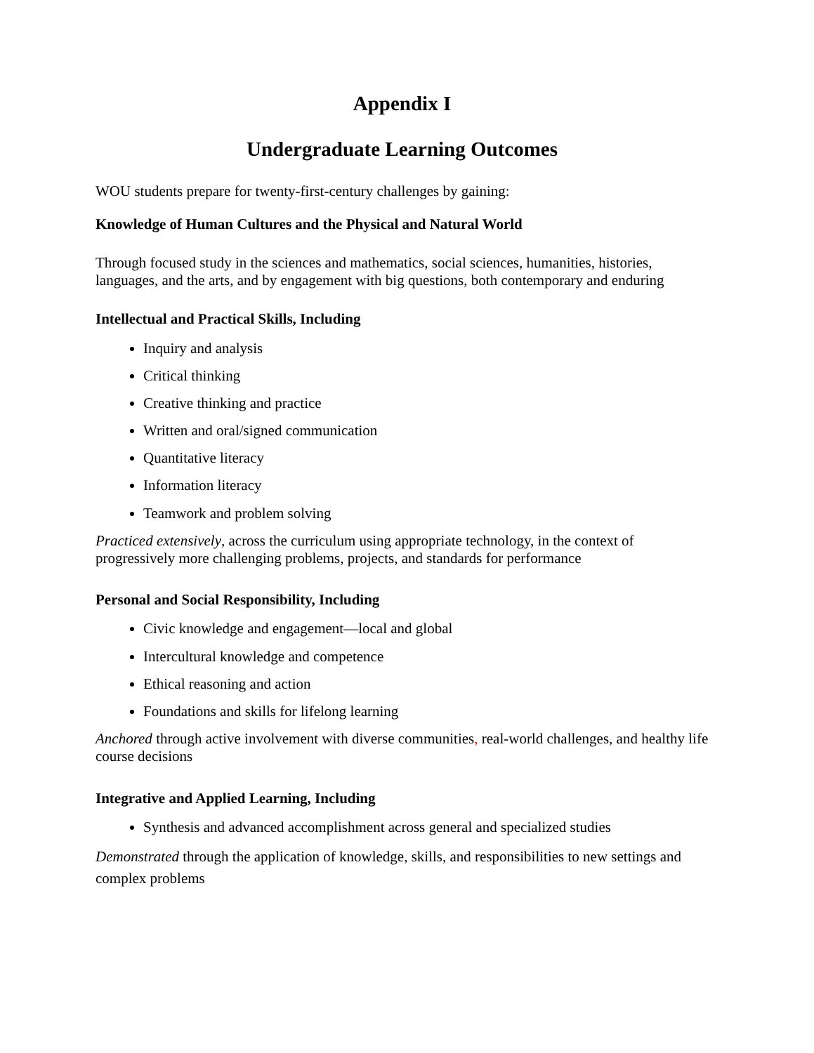Appendix I
Undergraduate Learning Outcomes
WOU students prepare for twenty-first-century challenges by gaining:
Knowledge of Human Cultures and the Physical and Natural World
Through focused study in the sciences and mathematics, social sciences, humanities, histories, languages, and the arts, and by engagement with big questions, both contemporary and enduring
Intellectual and Practical Skills, Including
Inquiry and analysis
Critical thinking
Creative thinking and practice
Written and oral/signed communication
Quantitative literacy
Information literacy
Teamwork and problem solving
Practiced extensively, across the curriculum using appropriate technology, in the context of progressively more challenging problems, projects, and standards for performance
Personal and Social Responsibility, Including
Civic knowledge and engagement—local and global
Intercultural knowledge and competence
Ethical reasoning and action
Foundations and skills for lifelong learning
Anchored through active involvement with diverse communities, real-world challenges, and healthy life course decisions
Integrative and Applied Learning, Including
Synthesis and advanced accomplishment across general and specialized studies
Demonstrated through the application of knowledge, skills, and responsibilities to new settings and complex problems